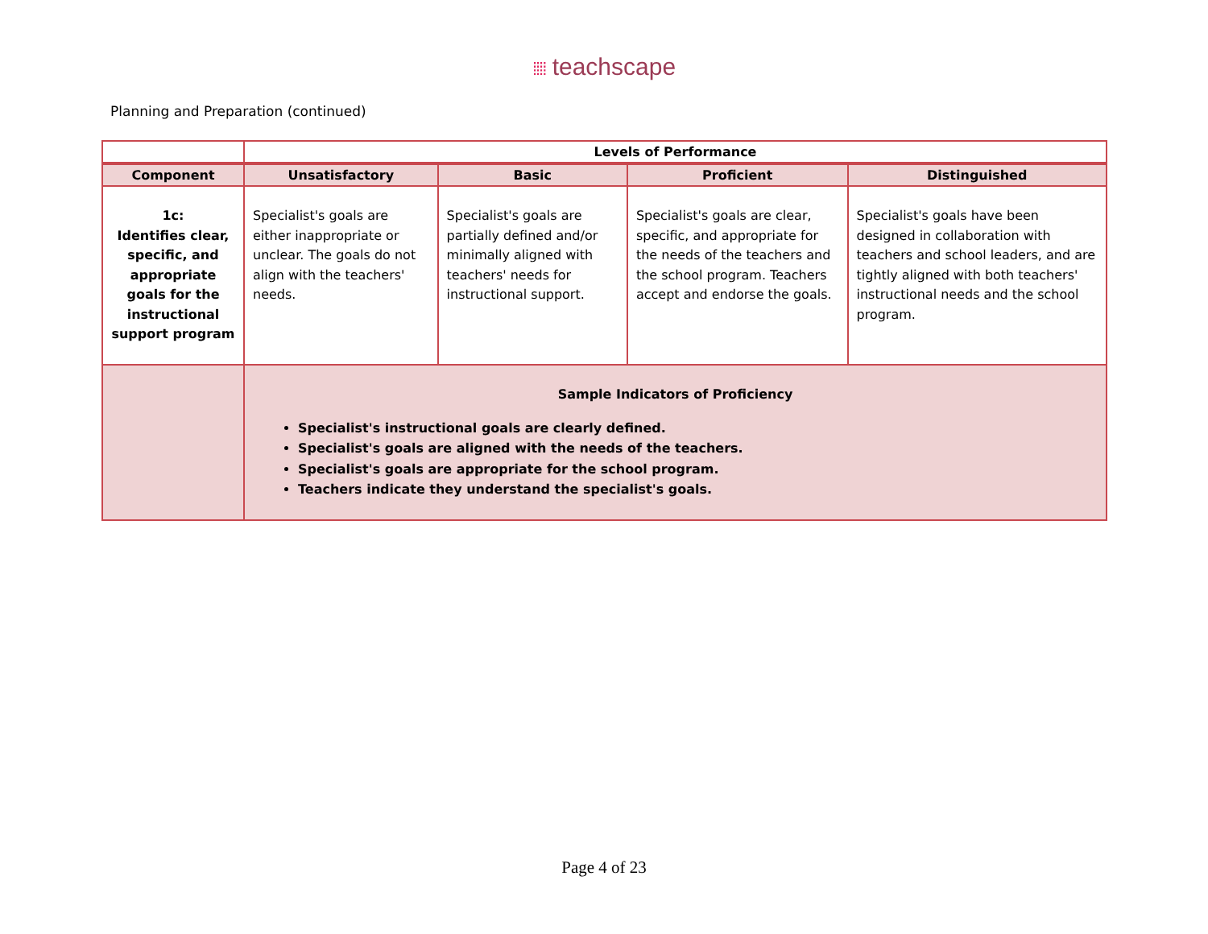⁞⁞⁞⁞ teachscape
Planning and Preparation (continued)
| | Levels of Performance | | | |
| --- | --- | --- | --- | --- |
| Component | Unsatisfactory | Basic | Proficient | Distinguished |
| 1c: Identifies clear, specific, and appropriate goals for the instructional support program | Specialist's goals are either inappropriate or unclear. The goals do not align with the teachers' needs. | Specialist's goals are partially defined and/or minimally aligned with teachers' needs for instructional support. | Specialist's goals are clear, specific, and appropriate for the needs of the teachers and the school program. Teachers accept and endorse the goals. | Specialist's goals have been designed in collaboration with teachers and school leaders, and are tightly aligned with both teachers' instructional needs and the school program. |
| | Sample Indicators of Proficiency Specialist's instructional goals are clearly defined. Specialist's goals are aligned with the needs of the teachers. Specialist's goals are appropriate for the school program. Teachers indicate they understand the specialist's goals. | | | |
Page 4 of 23